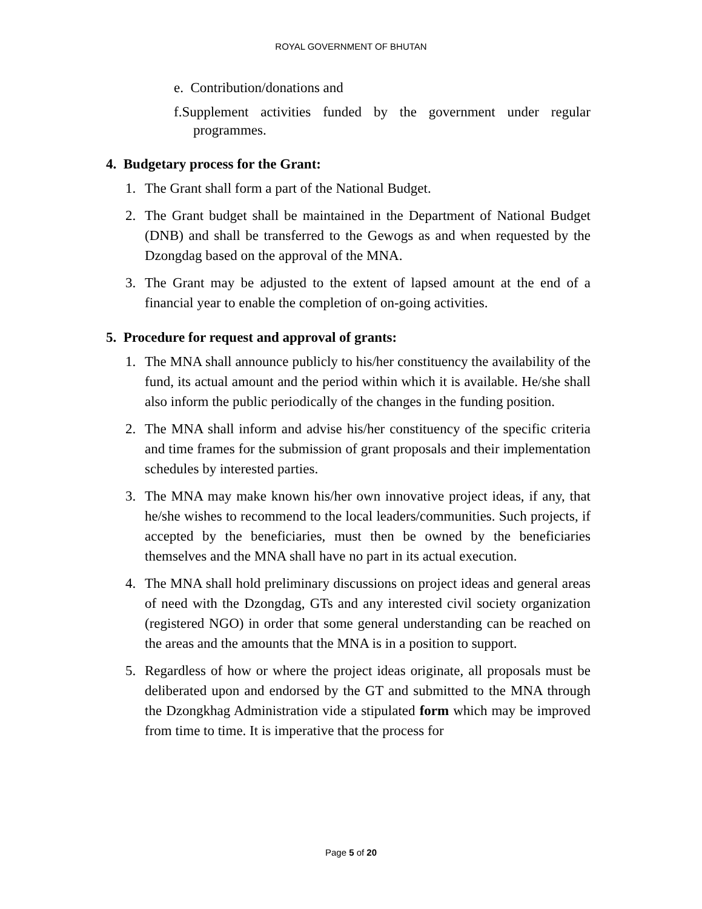ROYAL GOVERNMENT OF BHUTAN
e. Contribution/donations and
f.Supplement activities funded by the government under regular programmes.
4. Budgetary process for the Grant:
1. The Grant shall form a part of the National Budget.
2. The Grant budget shall be maintained in the Department of National Budget (DNB) and shall be transferred to the Gewogs as and when requested by the Dzongdag based on the approval of the MNA.
3. The Grant may be adjusted to the extent of lapsed amount at the end of a financial year to enable the completion of on-going activities.
5. Procedure for request and approval of grants:
1. The MNA shall announce publicly to his/her constituency the availability of the fund, its actual amount and the period within which it is available. He/she shall also inform the public periodically of the changes in the funding position.
2. The MNA shall inform and advise his/her constituency of the specific criteria and time frames for the submission of grant proposals and their implementation schedules by interested parties.
3. The MNA may make known his/her own innovative project ideas, if any, that he/she wishes to recommend to the local leaders/communities. Such projects, if accepted by the beneficiaries, must then be owned by the beneficiaries themselves and the MNA shall have no part in its actual execution.
4. The MNA shall hold preliminary discussions on project ideas and general areas of need with the Dzongdag, GTs and any interested civil society organization (registered NGO) in order that some general understanding can be reached on the areas and the amounts that the MNA is in a position to support.
5. Regardless of how or where the project ideas originate, all proposals must be deliberated upon and endorsed by the GT and submitted to the MNA through the Dzongkhag Administration vide a stipulated form which may be improved from time to time. It is imperative that the process for
Page 5 of 20